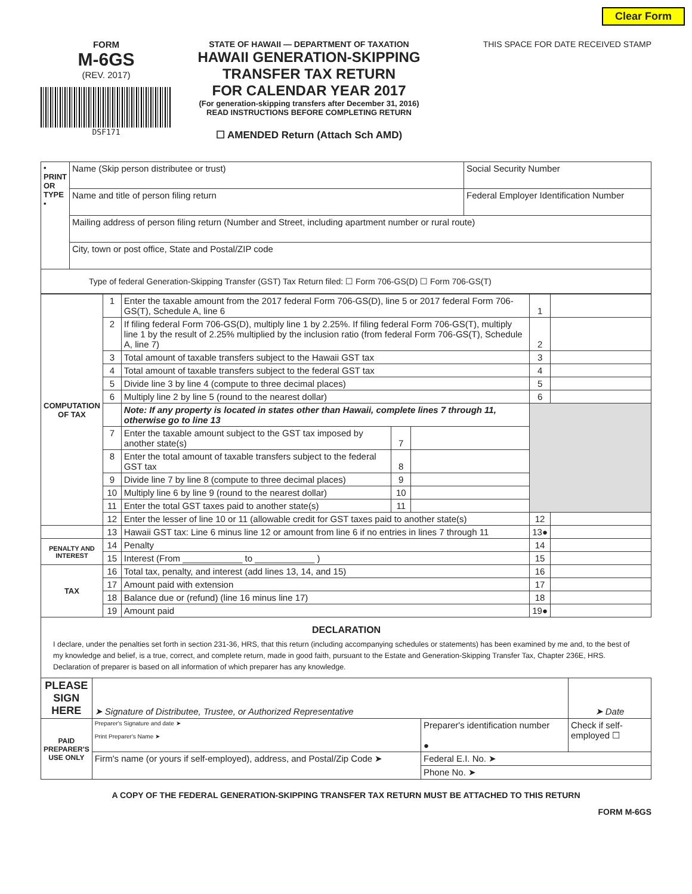Clear Form
FORM
M-6GS
(REV. 2017)
DSF171
STATE OF HAWAII — DEPARTMENT OF TAXATION
HAWAII GENERATION-SKIPPING
TRANSFER TAX RETURN
FOR CALENDAR YEAR 2017
(For generation-skipping transfers after December 31, 2016)
READ INSTRUCTIONS BEFORE COMPLETING RETURN
☐ AMENDED Return (Attach Sch AMD)
THIS SPACE FOR DATE RECEIVED STAMP
| • PRINT OR TYPE • | Name (Skip person distributee or trust) | Social Security Number |
| | Name and title of person filing return | Federal Employer Identification Number |
| | Mailing address of person filing return (Number and Street, including apartment number or rural route) | |
| | City, town or post office, State and Postal/ZIP code | |
| Type of federal Generation-Skipping Transfer (GST) Tax Return filed: ☐ Form 706-GS(D) ☐ Form 706-GS(T) | | |
| COMPUTATION OF TAX | 1 | Enter the taxable amount from the 2017 federal Form 706-GS(D), line 5 or 2017 federal Form 706-GS(T), Schedule A, line 6 | | | 1 | |
| | 2 | If filing federal Form 706-GS(D), multiply line 1 by 2.25%. If filing federal Form 706-GS(T), multiply line 1 by the result of 2.25% multiplied by the inclusion ratio (from federal Form 706-GS(T), Schedule A, line 7) | | | 2 | |
| | 3 | Total amount of taxable transfers subject to the Hawaii GST tax | | | 3 | |
| | 4 | Total amount of taxable transfers subject to the federal GST tax | | | 4 | |
| | 5 | Divide line 3 by line 4 (compute to three decimal places) | | | 5 | |
| | 6 | Multiply line 2 by line 5 (round to the nearest dollar) | | | 6 | |
| | | Note: If any property is located in states other than Hawaii, complete lines 7 through 11, otherwise go to line 13 | | | | |
| | 7 | Enter the taxable amount subject to the GST tax imposed by another state(s) | 7 | | | |
| | 8 | Enter the total amount of taxable transfers subject to the federal GST tax | 8 | | | |
| | 9 | Divide line 7 by line 8 (compute to three decimal places) | 9 | | | |
| | 10 | Multiply line 6 by line 9 (round to the nearest dollar) | 10 | | | |
| | 11 | Enter the total GST taxes paid to another state(s) | 11 | | | |
| | 12 | Enter the lesser of line 10 or 11 (allowable credit for GST taxes paid to another state(s) | | | 12 | |
| | 13 | Hawaii GST tax: Line 6 minus line 12 or amount from line 6 if no entries in lines 7 through 11 | | | 13● | |
| PENALTY AND INTEREST | 14 | Penalty | | | 14 | |
| | 15 | Interest (From ____________ to ____________ ) | | | 15 | |
| TAX | 16 | Total tax, penalty, and interest (add lines 13, 14, and 15) | | | 16 | |
| | 17 | Amount paid with extension | | | 17 | |
| | 18 | Balance due or (refund) (line 16 minus line 17) | | | 18 | |
| | 19 | Amount paid | | | 19● | |
DECLARATION
I declare, under the penalties set forth in section 231-36, HRS, that this return (including accompanying schedules or statements) has been examined by me and, to the best of my knowledge and belief, is a true, correct, and complete return, made in good faith, pursuant to the Estate and Generation-Skipping Transfer Tax, Chapter 236E, HRS. Declaration of preparer is based on all information of which preparer has any knowledge.
| PLEASE SIGN HERE | ➤ Signature of Distributee, Trustee, or Authorized Representative | | ➤ Date |
| PAID PREPARER'S USE ONLY | Preparer's Signature and date ➤ Print Preparer's Name ➤ | Preparer's identification number ● | Check if self-employed ☐ |
| | Firm's name (or yours if self-employed), address, and Postal/Zip Code ➤ | Federal E.I. No. ➤ | |
| | | Phone No. ➤ | |
A COPY OF THE FEDERAL GENERATION-SKIPPING TRANSFER TAX RETURN MUST BE ATTACHED TO THIS RETURN
FORM M-6GS